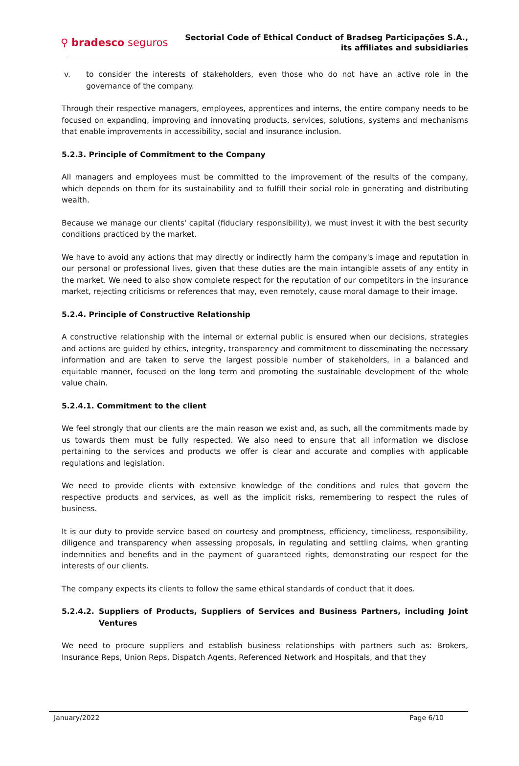⚲ bradesco seguros
Sectorial Code of Ethical Conduct of Bradseg Participações S.A.,
its affiliates and subsidiaries
v. to consider the interests of stakeholders, even those who do not have an active role in the governance of the company.
Through their respective managers, employees, apprentices and interns, the entire company needs to be focused on expanding, improving and innovating products, services, solutions, systems and mechanisms that enable improvements in accessibility, social and insurance inclusion.
5.2.3. Principle of Commitment to the Company
All managers and employees must be committed to the improvement of the results of the company, which depends on them for its sustainability and to fulfill their social role in generating and distributing wealth.
Because we manage our clients' capital (fiduciary responsibility), we must invest it with the best security conditions practiced by the market.
We have to avoid any actions that may directly or indirectly harm the company's image and reputation in our personal or professional lives, given that these duties are the main intangible assets of any entity in the market. We need to also show complete respect for the reputation of our competitors in the insurance market, rejecting criticisms or references that may, even remotely, cause moral damage to their image.
5.2.4. Principle of Constructive Relationship
A constructive relationship with the internal or external public is ensured when our decisions, strategies and actions are guided by ethics, integrity, transparency and commitment to disseminating the necessary information and are taken to serve the largest possible number of stakeholders, in a balanced and equitable manner, focused on the long term and promoting the sustainable development of the whole value chain.
5.2.4.1. Commitment to the client
We feel strongly that our clients are the main reason we exist and, as such, all the commitments made by us towards them must be fully respected. We also need to ensure that all information we disclose pertaining to the services and products we offer is clear and accurate and complies with applicable regulations and legislation.
We need to provide clients with extensive knowledge of the conditions and rules that govern the respective products and services, as well as the implicit risks, remembering to respect the rules of business.
It is our duty to provide service based on courtesy and promptness, efficiency, timeliness, responsibility, diligence and transparency when assessing proposals, in regulating and settling claims, when granting indemnities and benefits and in the payment of guaranteed rights, demonstrating our respect for the interests of our clients.
The company expects its clients to follow the same ethical standards of conduct that it does.
5.2.4.2. Suppliers of Products, Suppliers of Services and Business Partners, including Joint Ventures
We need to procure suppliers and establish business relationships with partners such as: Brokers, Insurance Reps, Union Reps, Dispatch Agents, Referenced Network and Hospitals, and that they
January/2022 Page 6/10